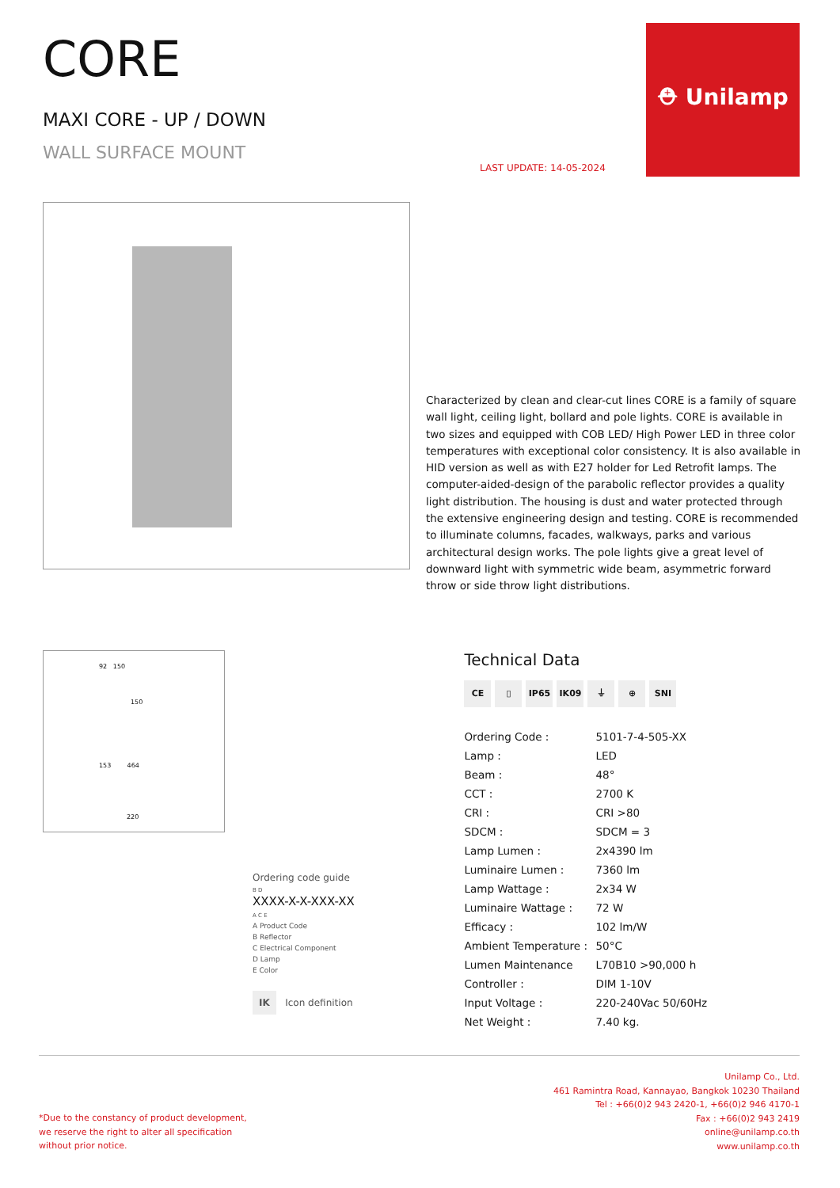CORE
MAXI CORE - UP / DOWN
WALL SURFACE MOUNT
LAST UPDATE: 14-05-2024
⛑ Unilamp
Characterized by clean and clear-cut lines CORE is a family of square wall light, ceiling light, bollard and pole lights. CORE is available in two sizes and equipped with COB LED/ High Power LED in three color temperatures with exceptional color consistency. It is also available in HID version as well as with E27 holder for Led Retrofit lamps. The computer-aided-design of the parabolic reflector provides a quality light distribution. The housing is dust and water protected through the extensive engineering design and testing. CORE is recommended to illuminate columns, facades, walkways, parks and various architectural design works. The pole lights give a great level of downward light with symmetric wide beam, asymmetric forward throw or side throw light distributions.
92 150
150
153 464
220
Ordering code guide
B D
XXXX-X-X-XXX-XX
A C E
A Product Code
B Reflector
C Electrical Component
D Lamp
E Color
IK Icon definition
Technical Data
CE ▯ IP65 IK09 ⏚ ⊕ SNI
| Ordering Code : | 5101-7-4-505-XX |
| Lamp : | LED |
| Beam : | 48° |
| CCT : | 2700 K |
| CRI : | CRI >80 |
| SDCM : | SDCM = 3 |
| Lamp Lumen : | 2x4390 lm |
| Luminaire Lumen : | 7360 lm |
| Lamp Wattage : | 2x34 W |
| Luminaire Wattage : | 72 W |
| Efficacy : | 102 lm/W |
| Ambient Temperature : | 50°C |
| Lumen Maintenance | L70B10 >90,000 h |
| Controller : | DIM 1-10V |
| Input Voltage : | 220-240Vac 50/60Hz |
| Net Weight : | 7.40 kg. |
*Due to the constancy of product development,
we reserve the right to alter all specification
without prior notice.
Unilamp Co., Ltd.
461 Ramintra Road, Kannayao, Bangkok 10230 Thailand
Tel : +66(0)2 943 2420-1, +66(0)2 946 4170-1
Fax : +66(0)2 943 2419
online@unilamp.co.th
www.unilamp.co.th